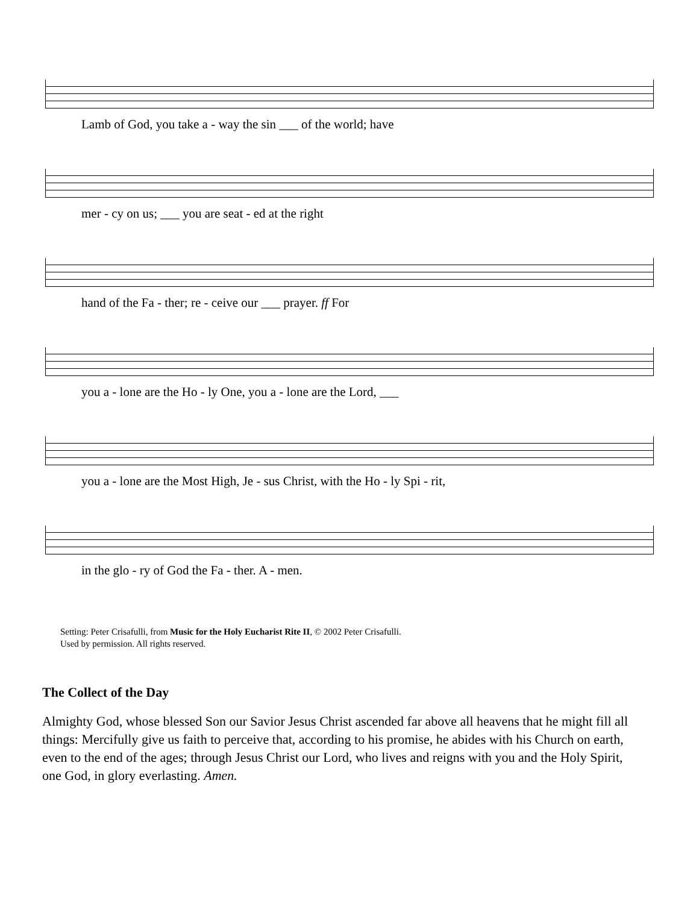Lamb of God, you take a - way the sin ___ of the world; have
mer - cy on us; ___ you are seat - ed at the right
hand of the Fa - ther; re - ceive our ___ prayer. ff For
you a - lone are the Ho - ly One, you a - lone are the Lord, ___
you a - lone are the Most High, Je - sus Christ, with the Ho - ly Spi - rit,
in the glo - ry of God the Fa - ther. A - men.
Setting: Peter Crisafulli, from Music for the Holy Eucharist Rite II, © 2002 Peter Crisafulli.
Used by permission. All rights reserved.
The Collect of the Day
Almighty God, whose blessed Son our Savior Jesus Christ ascended far above all heavens that he might fill all things: Mercifully give us faith to perceive that, according to his promise, he abides with his Church on earth, even to the end of the ages; through Jesus Christ our Lord, who lives and reigns with you and the Holy Spirit, one God, in glory everlasting. Amen.